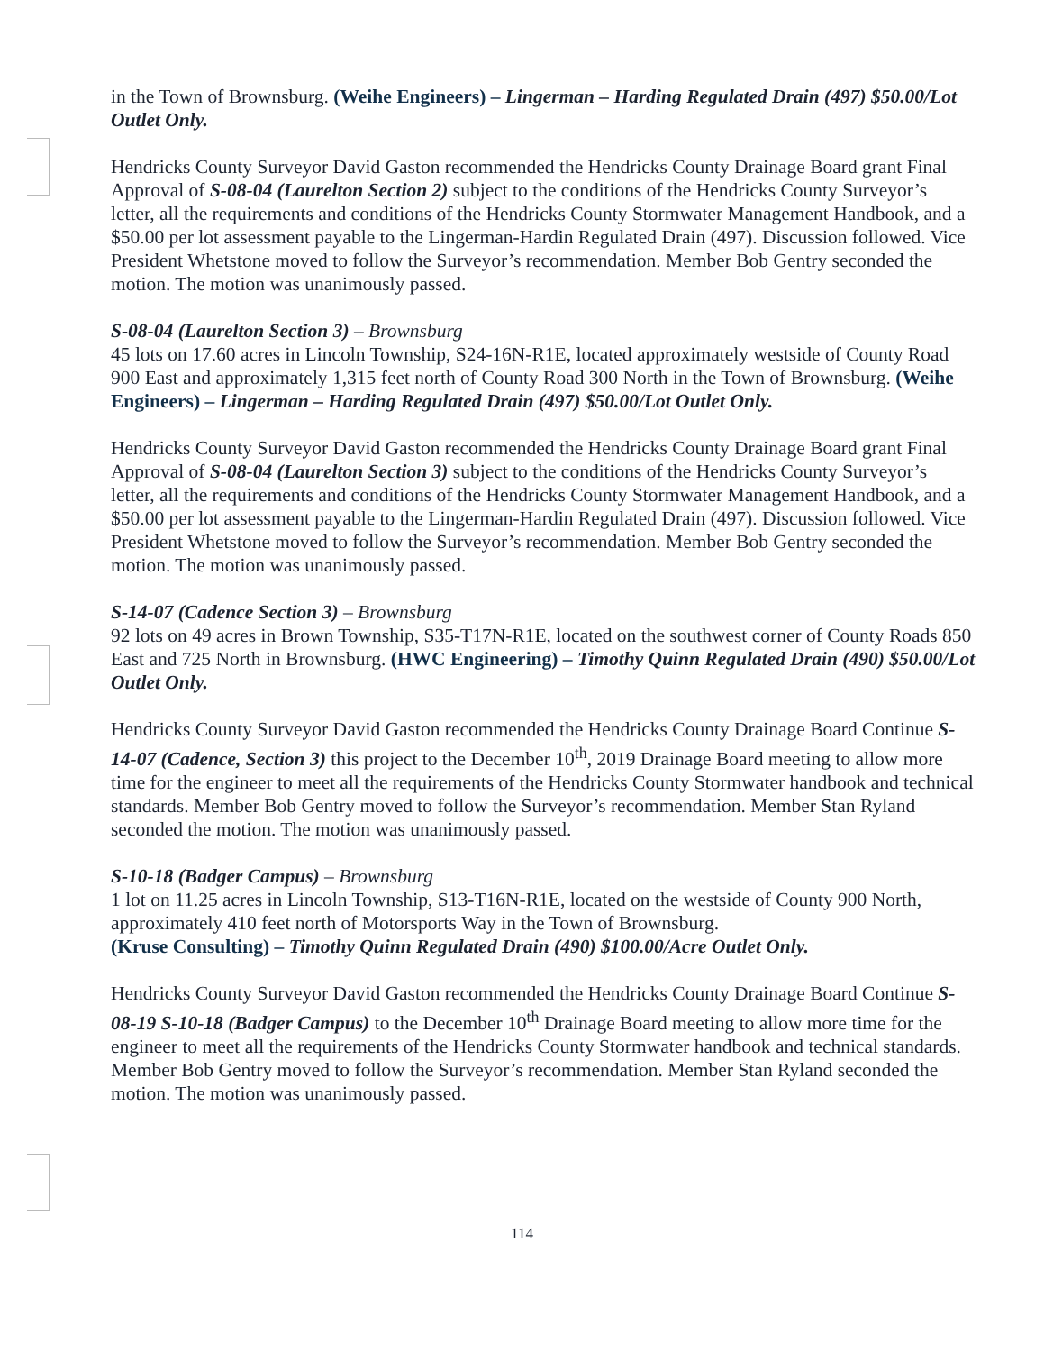in the Town of Brownsburg. (Weihe Engineers) – Lingerman – Harding Regulated Drain (497) $50.00/Lot Outlet Only.
Hendricks County Surveyor David Gaston recommended the Hendricks County Drainage Board grant Final Approval of S-08-04 (Laurelton Section 2) subject to the conditions of the Hendricks County Surveyor’s letter, all the requirements and conditions of the Hendricks County Stormwater Management Handbook, and a $50.00 per lot assessment payable to the Lingerman-Hardin Regulated Drain (497). Discussion followed. Vice President Whetstone moved to follow the Surveyor’s recommendation. Member Bob Gentry seconded the motion. The motion was unanimously passed.
S-08-04 (Laurelton Section 3) – Brownsburg
45 lots on 17.60 acres in Lincoln Township, S24-16N-R1E, located approximately westside of County Road 900 East and approximately 1,315 feet north of County Road 300 North in the Town of Brownsburg. (Weihe Engineers) – Lingerman – Harding Regulated Drain (497) $50.00/Lot Outlet Only.
Hendricks County Surveyor David Gaston recommended the Hendricks County Drainage Board grant Final Approval of S-08-04 (Laurelton Section 3) subject to the conditions of the Hendricks County Surveyor’s letter, all the requirements and conditions of the Hendricks County Stormwater Management Handbook, and a $50.00 per lot assessment payable to the Lingerman-Hardin Regulated Drain (497). Discussion followed. Vice President Whetstone moved to follow the Surveyor’s recommendation. Member Bob Gentry seconded the motion. The motion was unanimously passed.
S-14-07 (Cadence Section 3) – Brownsburg
92 lots on 49 acres in Brown Township, S35-T17N-R1E, located on the southwest corner of County Roads 850 East and 725 North in Brownsburg. (HWC Engineering) – Timothy Quinn Regulated Drain (490) $50.00/Lot Outlet Only.
Hendricks County Surveyor David Gaston recommended the Hendricks County Drainage Board Continue S-14-07 (Cadence, Section 3) this project to the December 10<sup>th</sup>, 2019 Drainage Board meeting to allow more time for the engineer to meet all the requirements of the Hendricks County Stormwater handbook and technical standards. Member Bob Gentry moved to follow the Surveyor’s recommendation. Member Stan Ryland seconded the motion. The motion was unanimously passed.
S-10-18 (Badger Campus) – Brownsburg
1 lot on 11.25 acres in Lincoln Township, S13-T16N-R1E, located on the westside of County 900 North, approximately 410 feet north of Motorsports Way in the Town of Brownsburg.
(Kruse Consulting) – Timothy Quinn Regulated Drain (490) $100.00/Acre Outlet Only.
Hendricks County Surveyor David Gaston recommended the Hendricks County Drainage Board Continue S-08-19 S-10-18 (Badger Campus) to the December 10<sup>th</sup> Drainage Board meeting to allow more time for the engineer to meet all the requirements of the Hendricks County Stormwater handbook and technical standards. Member Bob Gentry moved to follow the Surveyor’s recommendation. Member Stan Ryland seconded the motion. The motion was unanimously passed.
114